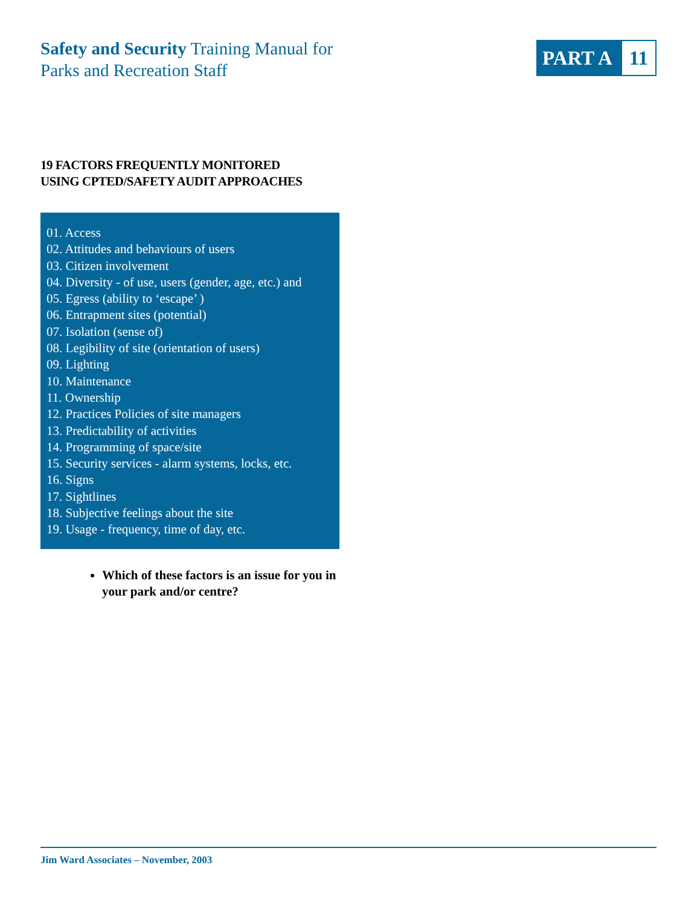Safety and Security Training Manual for
Parks and Recreation Staff
PART A 11
19 FACTORS FREQUENTLY MONITORED
USING CPTED/SAFETY AUDIT APPROACHES
01. Access
02. Attitudes and behaviours of users
03. Citizen involvement
04. Diversity - of use, users (gender, age, etc.) and
05. Egress (ability to ‘escape’ )
06. Entrapment sites (potential)
07. Isolation (sense of)
08. Legibility of site (orientation of users)
09. Lighting
10. Maintenance
11. Ownership
12. Practices Policies of site managers
13. Predictability of activities
14. Programming of space/site
15. Security services - alarm systems, locks, etc.
16. Signs
17. Sightlines
18. Subjective feelings about the site
19. Usage - frequency, time of day, etc.
Which of these factors is an issue for you in your park and/or centre?
Jim Ward Associates – November, 2003